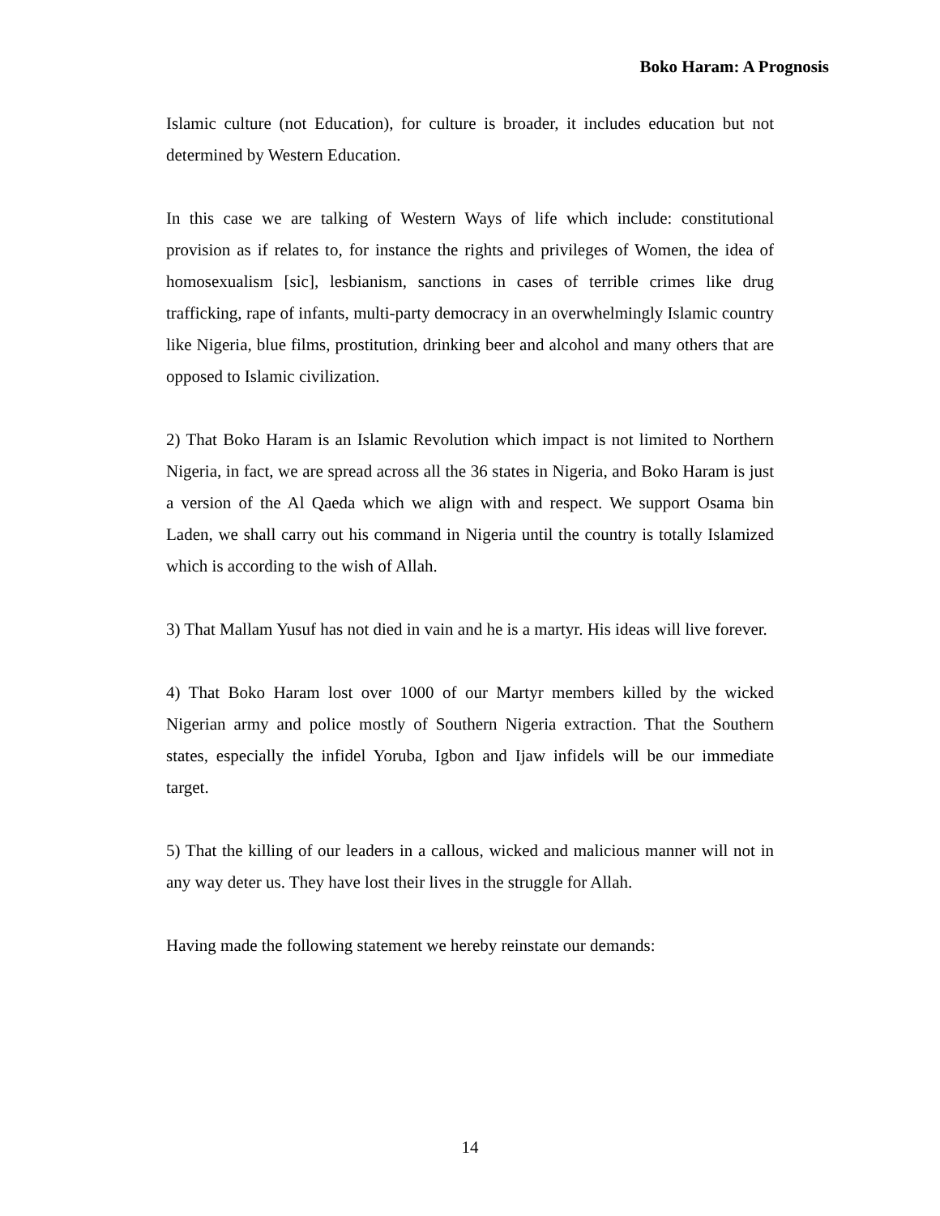Boko Haram: A Prognosis
Islamic culture (not Education), for culture is broader, it includes education but not determined by Western Education.
In this case we are talking of Western Ways of life which include: constitutional provision as if relates to, for instance the rights and privileges of Women, the idea of homosexualism [sic], lesbianism, sanctions in cases of terrible crimes like drug trafficking, rape of infants, multi-party democracy in an overwhelmingly Islamic country like Nigeria, blue films, prostitution, drinking beer and alcohol and many others that are opposed to Islamic civilization.
2) That Boko Haram is an Islamic Revolution which impact is not limited to Northern Nigeria, in fact, we are spread across all the 36 states in Nigeria, and Boko Haram is just a version of the Al Qaeda which we align with and respect. We support Osama bin Laden, we shall carry out his command in Nigeria until the country is totally Islamized which is according to the wish of Allah.
3) That Mallam Yusuf has not died in vain and he is a martyr. His ideas will live forever.
4) That Boko Haram lost over 1000 of our Martyr members killed by the wicked Nigerian army and police mostly of Southern Nigeria extraction. That the Southern states, especially the infidel Yoruba, Igbon and Ijaw infidels will be our immediate target.
5) That the killing of our leaders in a callous, wicked and malicious manner will not in any way deter us. They have lost their lives in the struggle for Allah.
Having made the following statement we hereby reinstate our demands:
14